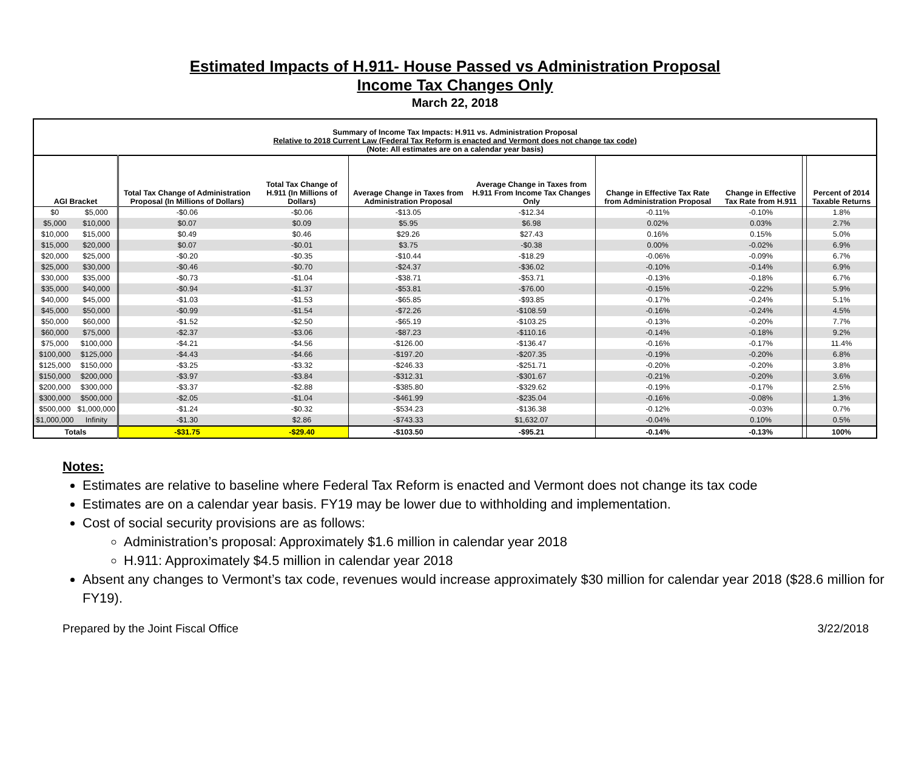Estimated Impacts of H.911- House Passed vs Administration Proposal
Income Tax Changes Only
March 22, 2018
| Summary of Income Tax Impacts: H.911 vs. Administration Proposal Relative to 2018 Current Law (Federal Tax Reform is enacted and Vermont does not change tax code) (Note: All estimates are on a calendar year basis) | | | | | | | | | |
| AGI Bracket | | Total Tax Change of Administration Proposal (In Millions of Dollars) | Total Tax Change of H.911 (In Millions of Dollars) | Average Change in Taxes from Administration Proposal | Average Change in Taxes from H.911 From Income Tax Changes Only | Change in Effective Tax Rate from Administration Proposal | Change in Effective Tax Rate from H.911 | | Percent of 2014 Taxable Returns |
| $0 | $5,000 | -$0.06 | -$0.06 | -$13.05 | -$12.34 | -0.11% | -0.10% | | 1.8% |
| $5,000 | $10,000 | $0.07 | $0.09 | $5.95 | $6.98 | 0.02% | 0.03% | | 2.7% |
| $10,000 | $15,000 | $0.49 | $0.46 | $29.26 | $27.43 | 0.16% | 0.15% | | 5.0% |
| $15,000 | $20,000 | $0.07 | -$0.01 | $3.75 | -$0.38 | 0.00% | -0.02% | | 6.9% |
| $20,000 | $25,000 | -$0.20 | -$0.35 | -$10.44 | -$18.29 | -0.06% | -0.09% | | 6.7% |
| $25,000 | $30,000 | -$0.46 | -$0.70 | -$24.37 | -$36.02 | -0.10% | -0.14% | | 6.9% |
| $30,000 | $35,000 | -$0.73 | -$1.04 | -$38.71 | -$53.71 | -0.13% | -0.18% | | 6.7% |
| $35,000 | $40,000 | -$0.94 | -$1.37 | -$53.81 | -$76.00 | -0.15% | -0.22% | | 5.9% |
| $40,000 | $45,000 | -$1.03 | -$1.53 | -$65.85 | -$93.85 | -0.17% | -0.24% | | 5.1% |
| $45,000 | $50,000 | -$0.99 | -$1.54 | -$72.26 | -$108.59 | -0.16% | -0.24% | | 4.5% |
| $50,000 | $60,000 | -$1.52 | -$2.50 | -$65.19 | -$103.25 | -0.13% | -0.20% | | 7.7% |
| $60,000 | $75,000 | -$2.37 | -$3.06 | -$87.23 | -$110.16 | -0.14% | -0.18% | | 9.2% |
| $75,000 | $100,000 | -$4.21 | -$4.56 | -$126.00 | -$136.47 | -0.16% | -0.17% | | 11.4% |
| $100,000 | $125,000 | -$4.43 | -$4.66 | -$197.20 | -$207.35 | -0.19% | -0.20% | | 6.8% |
| $125,000 | $150,000 | -$3.25 | -$3.32 | -$246.33 | -$251.71 | -0.20% | -0.20% | | 3.8% |
| $150,000 | $200,000 | -$3.97 | -$3.84 | -$312.31 | -$301.67 | -0.21% | -0.20% | | 3.6% |
| $200,000 | $300,000 | -$3.37 | -$2.88 | -$385.80 | -$329.62 | -0.19% | -0.17% | | 2.5% |
| $300,000 | $500,000 | -$2.05 | -$1.04 | -$461.99 | -$235.04 | -0.16% | -0.08% | | 1.3% |
| $500,000 | $1,000,000 | -$1.24 | -$0.32 | -$534.23 | -$136.38 | -0.12% | -0.03% | | 0.7% |
| $1,000,000 | Infinity | -$1.30 | $2.86 | -$743.33 | $1,632.07 | -0.04% | 0.10% | | 0.5% |
| Totals | | -$31.75 | -$29.40 | -$103.50 | -$95.21 | -0.14% | -0.13% | | 100% |
Notes:
Estimates are relative to baseline where Federal Tax Reform is enacted and Vermont does not change its tax code
Estimates are on a calendar year basis. FY19 may be lower due to withholding and implementation.
Cost of social security provisions are as follows:
Administration’s proposal: Approximately $1.6 million in calendar year 2018
H.911: Approximately $4.5 million in calendar year 2018
Absent any changes to Vermont’s tax code, revenues would increase approximately $30 million for calendar year 2018 ($28.6 million for FY19).
Prepared by the Joint Fiscal Office 3/22/2018